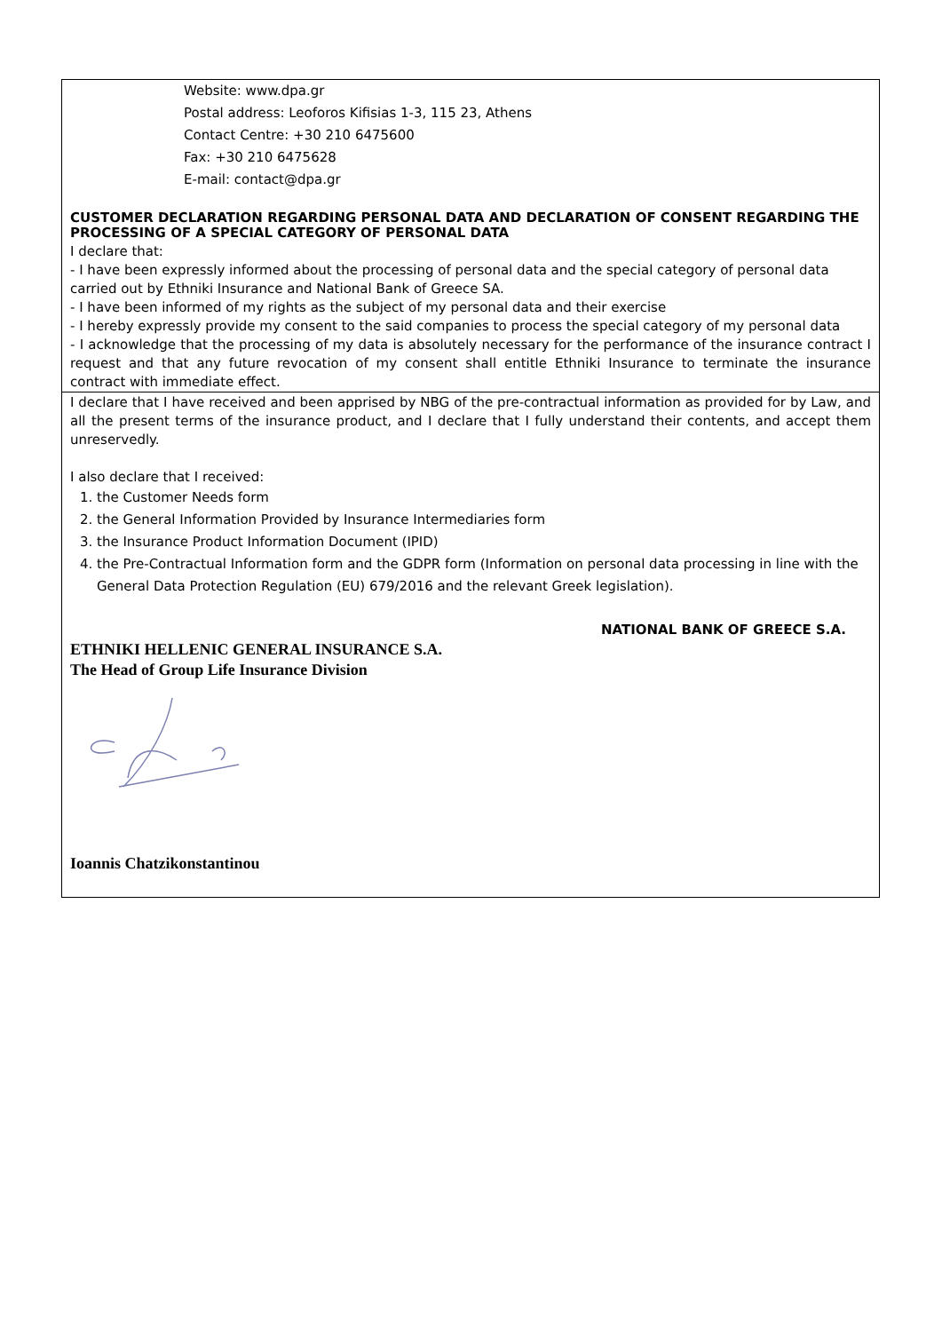Website: www.dpa.gr
Postal address: Leoforos Kifisias 1-3, 115 23, Athens
Contact Centre: +30 210 6475600
Fax: +30 210 6475628
E-mail: contact@dpa.gr
CUSTOMER DECLARATION REGARDING PERSONAL DATA AND DECLARATION OF CONSENT REGARDING THE PROCESSING OF A SPECIAL CATEGORY OF PERSONAL DATA
I declare that:
- I have been expressly informed about the processing of personal data and the special category of personal data carried out by Ethniki Insurance and National Bank of Greece SA.
- I have been informed of my rights as the subject of my personal data and their exercise
- I hereby expressly provide my consent to the said companies to process the special category of my personal data
- I acknowledge that the processing of my data is absolutely necessary for the performance of the insurance contract I request and that any future revocation of my consent shall entitle Ethniki Insurance to terminate the insurance contract with immediate effect.
I declare that I have received and been apprised by NBG of the pre-contractual information as provided for by Law, and all the present terms of the insurance product, and I declare that I fully understand their contents, and accept them unreservedly.
I also declare that I received:
1. the Customer Needs form
2. the General Information Provided by Insurance Intermediaries form
3. the Insurance Product Information Document (IPID)
4. the Pre-Contractual Information form and the GDPR form (Information on personal data processing in line with the General Data Protection Regulation (EU) 679/2016 and the relevant Greek legislation).
NATIONAL BANK OF GREECE S.A.
ETHNIKI HELLENIC GENERAL INSURANCE S.A.
The Head of Group Life Insurance Division
Ioannis Chatzikonstantinou